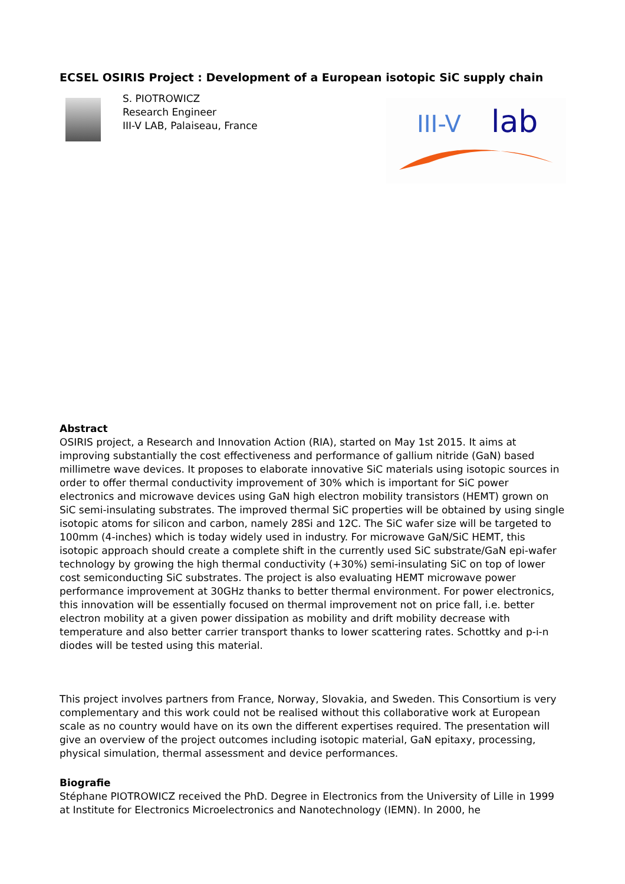ECSEL OSIRIS Project : Development of a European isotopic SiC supply chain
S. PIOTROWICZ
Research Engineer
III-V LAB, Palaiseau, France
III-V
lab
Abstract
OSIRIS project, a Research and Innovation Action (RIA), started on May 1st 2015. It aims at improving substantially the cost effectiveness and performance of gallium nitride (GaN) based millimetre wave devices. It proposes to elaborate innovative SiC materials using isotopic sources in order to offer thermal conductivity improvement of 30% which is important for SiC power electronics and microwave devices using GaN high electron mobility transistors (HEMT) grown on SiC semi-insulating substrates. The improved thermal SiC properties will be obtained by using single isotopic atoms for silicon and carbon, namely 28Si and 12C. The SiC wafer size will be targeted to 100mm (4-inches) which is today widely used in industry. For microwave GaN/SiC HEMT, this isotopic approach should create a complete shift in the currently used SiC substrate/GaN epi-wafer technology by growing the high thermal conductivity (+30%) semi-insulating SiC on top of lower cost semiconducting SiC substrates. The project is also evaluating HEMT microwave power performance improvement at 30GHz thanks to better thermal environment. For power electronics, this innovation will be essentially focused on thermal improvement not on price fall, i.e. better electron mobility at a given power dissipation as mobility and drift mobility decrease with temperature and also better carrier transport thanks to lower scattering rates. Schottky and p-i-n diodes will be tested using this material.
This project involves partners from France, Norway, Slovakia, and Sweden. This Consortium is very complementary and this work could not be realised without this collaborative work at European scale as no country would have on its own the different expertises required. The presentation will give an overview of the project outcomes including isotopic material, GaN epitaxy, processing, physical simulation, thermal assessment and device performances.
Biografie
Stéphane PIOTROWICZ received the PhD. Degree in Electronics from the University of Lille in 1999 at Institute for Electronics Microelectronics and Nanotechnology (IEMN). In 2000, he